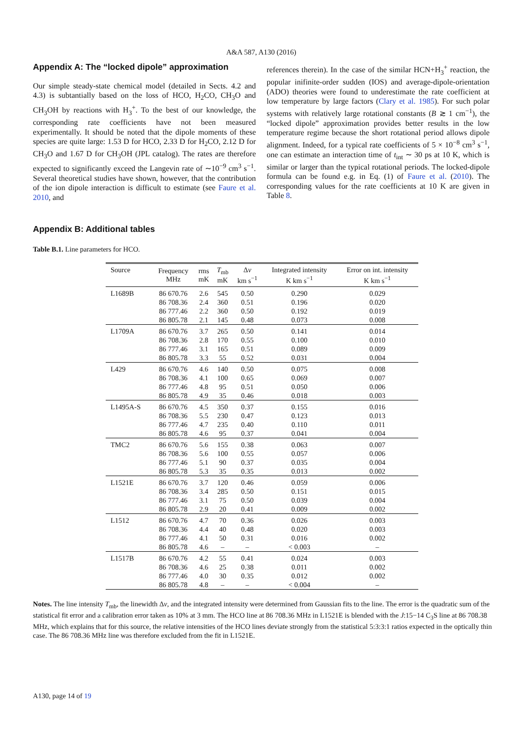A&A 587, A130 (2016)
Appendix A: The “locked dipole” approximation
Our simple steady-state chemical model (detailed in Sects. 4.2 and 4.3) is subtantially based on the loss of HCO, H<sub>2</sub>CO, CH<sub>3</sub>O and CH<sub>3</sub>OH by reactions with H<sub>3</sub><sup>+</sup>. To the best of our knowledge, the corresponding rate coefficients have not been measured experimentally. It should be noted that the dipole moments of these species are quite large: 1.53 D for HCO, 2.33 D for H<sub>2</sub>CO, 2.12 D for CH<sub>3</sub>O and 1.67 D for CH<sub>3</sub>OH (JPL catalog). The rates are therefore expected to significantly exceed the Langevin rate of ∼10<sup>−9</sup> cm<sup>3</sup> s<sup>−1</sup>. Several theoretical studies have shown, however, that the contribution of the ion dipole interaction is difficult to estimate (see Faure et al. 2010, and
references therein). In the case of the similar HCN+H<sub>3</sub><sup>+</sup> reaction, the popular inifinite-order sudden (IOS) and average-dipole-orientation (ADO) theories were found to underestimate the rate coefficient at low temperature by large factors (Clary et al. 1985). For such polar systems with relatively large rotational constants (B ≳ 1 cm<sup>−1</sup>), the “locked dipole” approximation provides better results in the low temperature regime because the short rotational period allows dipole alignment. Indeed, for a typical rate coefficients of 5 × 10<sup>−8</sup> cm<sup>3</sup> s<sup>−1</sup>, one can estimate an interaction time of t<sub>int</sub> ∼ 30 ps at 10 K, which is similar or larger than the typical rotational periods. The locked-dipole formula can be found e.g. in Eq. (1) of Faure et al. (2010). The corresponding values for the rate coefficients at 10 K are given in Table 8.
Appendix B: Additional tables
Table B.1. Line parameters for HCO.
| Source | Frequency MHz | rms mK | T<sub>mb</sub> mK | Δ v km s<sup>−1</sup> | Integrated intensity K km s<sup>−1</sup> | Error on int. intensity K km s<sup>−1</sup> |
| --- | --- | --- | --- | --- | --- | --- |
| L1689B | 86 670.76 | 2.6 | 545 | 0.50 | 0.290 | 0.029 |
| | 86 708.36 | 2.4 | 360 | 0.51 | 0.196 | 0.020 |
| | 86 777.46 | 2.2 | 360 | 0.50 | 0.192 | 0.019 |
| | 86 805.78 | 2.1 | 145 | 0.48 | 0.073 | 0.008 |
| L1709A | 86 670.76 | 3.7 | 265 | 0.50 | 0.141 | 0.014 |
| | 86 708.36 | 2.8 | 170 | 0.55 | 0.100 | 0.010 |
| | 86 777.46 | 3.1 | 165 | 0.51 | 0.089 | 0.009 |
| | 86 805.78 | 3.3 | 55 | 0.52 | 0.031 | 0.004 |
| L429 | 86 670.76 | 4.6 | 140 | 0.50 | 0.075 | 0.008 |
| | 86 708.36 | 4.1 | 100 | 0.65 | 0.069 | 0.007 |
| | 86 777.46 | 4.8 | 95 | 0.51 | 0.050 | 0.006 |
| | 86 805.78 | 4.9 | 35 | 0.46 | 0.018 | 0.003 |
| L1495A-S | 86 670.76 | 4.5 | 350 | 0.37 | 0.155 | 0.016 |
| | 86 708.36 | 5.5 | 230 | 0.47 | 0.123 | 0.013 |
| | 86 777.46 | 4.7 | 235 | 0.40 | 0.110 | 0.011 |
| | 86 805.78 | 4.6 | 95 | 0.37 | 0.041 | 0.004 |
| TMC2 | 86 670.76 | 5.6 | 155 | 0.38 | 0.063 | 0.007 |
| | 86 708.36 | 5.6 | 100 | 0.55 | 0.057 | 0.006 |
| | 86 777.46 | 5.1 | 90 | 0.37 | 0.035 | 0.004 |
| | 86 805.78 | 5.3 | 35 | 0.35 | 0.013 | 0.002 |
| L1521E | 86 670.76 | 3.7 | 120 | 0.46 | 0.059 | 0.006 |
| | 86 708.36 | 3.4 | 285 | 0.50 | 0.151 | 0.015 |
| | 86 777.46 | 3.1 | 75 | 0.50 | 0.039 | 0.004 |
| | 86 805.78 | 2.9 | 20 | 0.41 | 0.009 | 0.002 |
| L1512 | 86 670.76 | 4.7 | 70 | 0.36 | 0.026 | 0.003 |
| | 86 708.36 | 4.4 | 40 | 0.48 | 0.020 | 0.003 |
| | 86 777.46 | 4.1 | 50 | 0.31 | 0.016 | 0.002 |
| | 86 805.78 | 4.6 | – | – | < 0.003 | – |
| L1517B | 86 670.76 | 4.2 | 55 | 0.41 | 0.024 | 0.003 |
| | 86 708.36 | 4.6 | 25 | 0.38 | 0.011 | 0.002 |
| | 86 777.46 | 4.0 | 30 | 0.35 | 0.012 | 0.002 |
| | 86 805.78 | 4.8 | – | – | < 0.004 | – |
Notes. The line intensity T<sub>mb</sub>, the linewidth Δv, and the integrated intensity were determined from Gaussian fits to the line. The error is the quadratic sum of the statistical fit error and a calibration error taken as 10% at 3 mm. The HCO line at 86 708.36 MHz in L1521E is blended with the J:15−14 C<sub>3</sub>S line at 86 708.38 MHz, which explains that for this source, the relative intensities of the HCO lines deviate strongly from the statistical 5:3:3:1 ratios expected in the optically thin case. The 86 708.36 MHz line was therefore excluded from the fit in L1521E.
A130, page 14 of 19